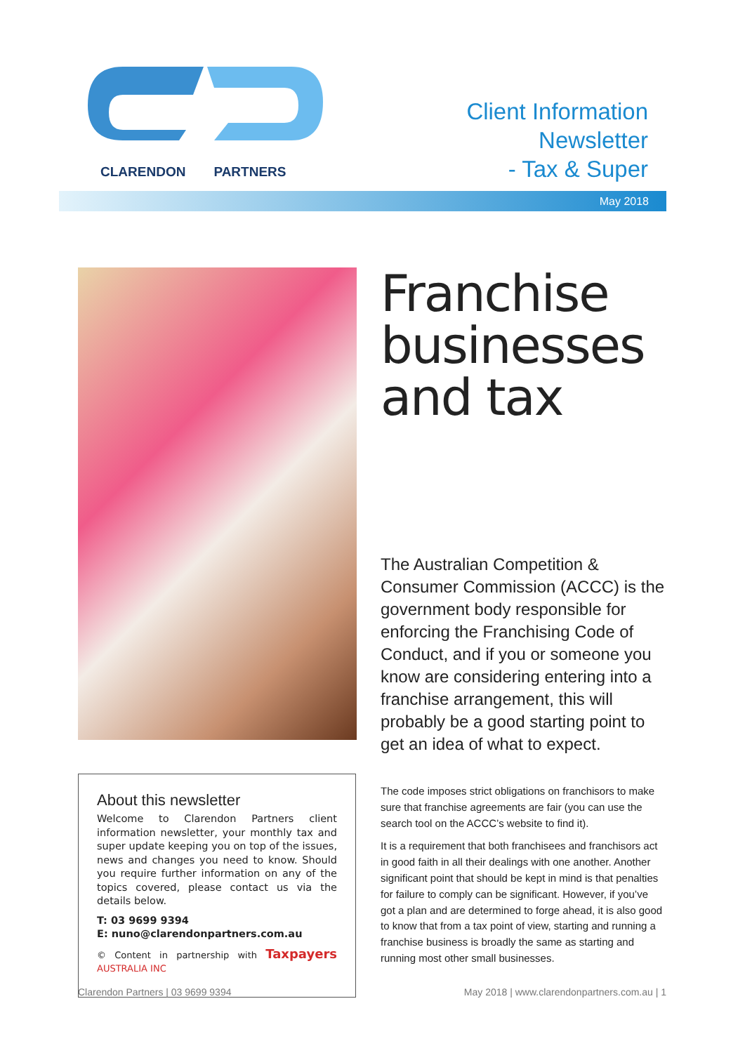CLARENDON PARTNERS
Client Information
Newsletter
- Tax & Super
May 2018
About this newsletter
Welcome to Clarendon Partners client information newsletter, your monthly tax and super update keeping you on top of the issues, news and changes you need to know. Should you require further information on any of the topics covered, please contact us via the details below.
T: 03 9699 9394
E: nuno@clarendonpartners.com.au
© Content in partnership with Taxpayers AUSTRALIA INC
Franchise businesses and tax
The Australian Competition & Consumer Commission (ACCC) is the government body responsible for enforcing the Franchising Code of Conduct, and if you or someone you know are considering entering into a franchise arrangement, this will probably be a good starting point to get an idea of what to expect.
The code imposes strict obligations on franchisors to make sure that franchise agreements are fair (you can use the search tool on the ACCC’s website to find it).
It is a requirement that both franchisees and franchisors act in good faith in all their dealings with one another. Another significant point that should be kept in mind is that penalties for failure to comply can be significant. However, if you’ve got a plan and are determined to forge ahead, it is also good to know that from a tax point of view, starting and running a franchise business is broadly the same as starting and running most other small businesses.
Clarendon Partners | 03 9699 9394 May 2018 | www.clarendonpartners.com.au | 1